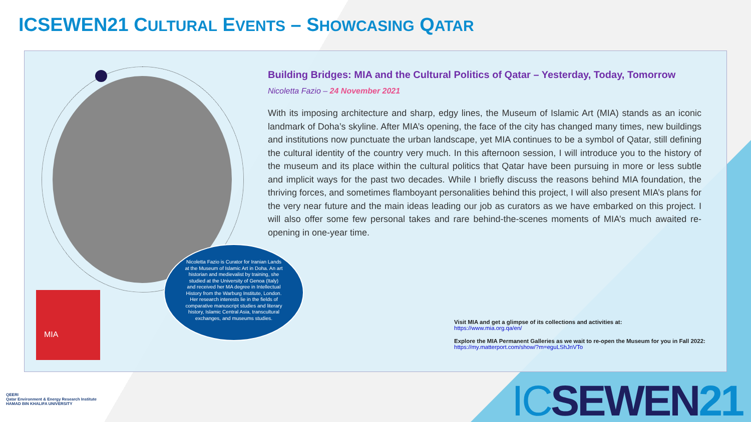ICSEWEN21 CULTURAL EVENTS – SHOWCASING QATAR
Nicoletta Fazio is Curator for Iranian Lands at the Museum of Islamic Art in Doha. An art historian and medievalist by training, she studied at the University of Genoa (Italy) and received her MA degree in Intellectual History from the Warburg Institute, London. Her research interests lie in the fields of comparative manuscript studies and literary history, Islamic Central Asia, transcultural exchanges, and museums studies.
MIA
Building Bridges: MIA and the Cultural Politics of Qatar – Yesterday, Today, Tomorrow
Nicoletta Fazio – 24 November 2021
With its imposing architecture and sharp, edgy lines, the Museum of Islamic Art (MIA) stands as an iconic landmark of Doha’s skyline. After MIA’s opening, the face of the city has changed many times, new buildings and institutions now punctuate the urban landscape, yet MIA continues to be a symbol of Qatar, still defining the cultural identity of the country very much. In this afternoon session, I will introduce you to the history of the museum and its place within the cultural politics that Qatar have been pursuing in more or less subtle and implicit ways for the past two decades. While I briefly discuss the reasons behind MIA foundation, the thriving forces, and sometimes flamboyant personalities behind this project, I will also present MIA’s plans for the very near future and the main ideas leading our job as curators as we have embarked on this project. I will also offer some few personal takes and rare behind-the-scenes moments of MIA’s much awaited re-opening in one-year time.
Visit MIA and get a glimpse of its collections and activities at:
https://www.mia.org.qa/en/
Explore the MIA Permanent Galleries as we wait to re-open the Museum for you in Fall 2022:
https://my.matterport.com/show/?m=eguLShJnVTo
QEERI
Qatar Environment & Energy Research Institute
HAMAD BIN KHALIFA UNIVERSITY
ICSEWEN21